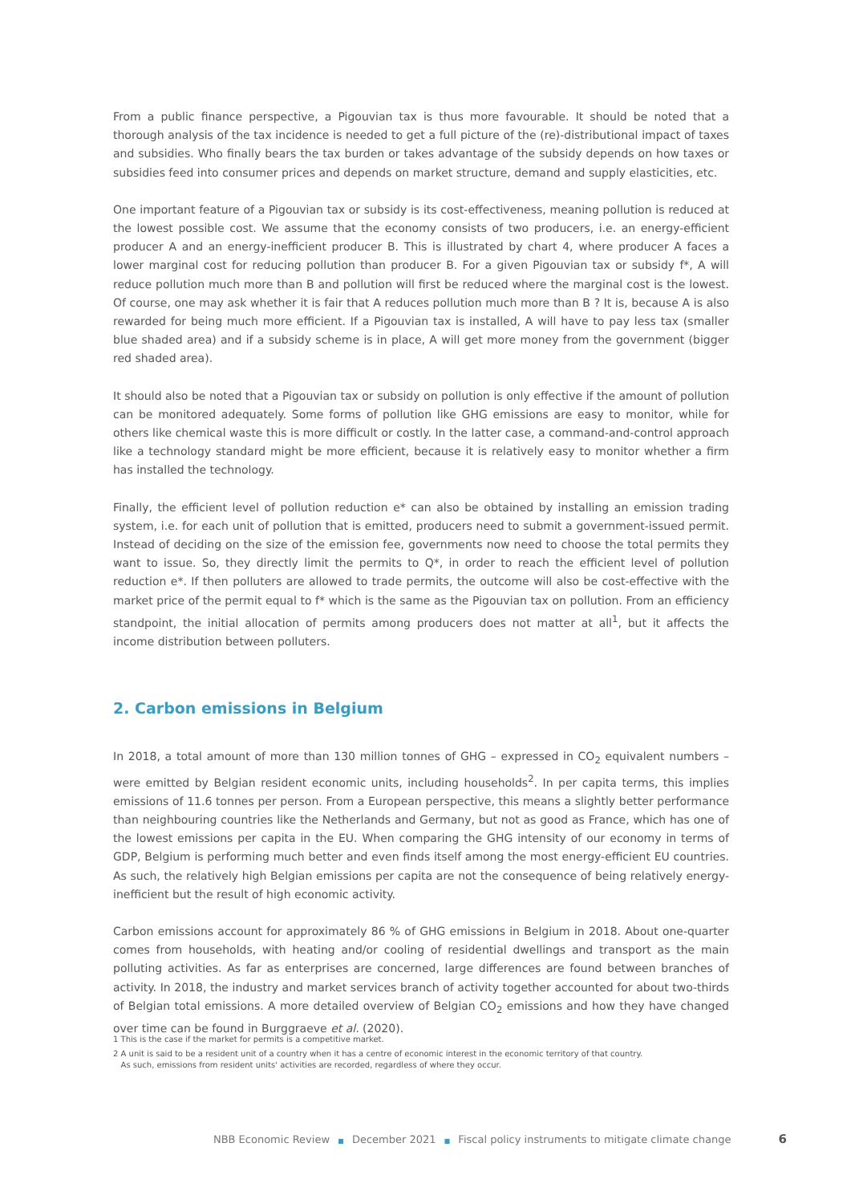From a public finance perspective, a Pigouvian tax is thus more favourable. It should be noted that a thorough analysis of the tax incidence is needed to get a full picture of the (re)-distributional impact of taxes and subsidies. Who finally bears the tax burden or takes advantage of the subsidy depends on how taxes or subsidies feed into consumer prices and depends on market structure, demand and supply elasticities, etc.
One important feature of a Pigouvian tax or subsidy is its cost-effectiveness, meaning pollution is reduced at the lowest possible cost. We assume that the economy consists of two producers, i.e. an energy-efficient producer A and an energy-inefficient producer B. This is illustrated by chart 4, where producer A faces a lower marginal cost for reducing pollution than producer B. For a given Pigouvian tax or subsidy f*, A will reduce pollution much more than B and pollution will first be reduced where the marginal cost is the lowest. Of course, one may ask whether it is fair that A reduces pollution much more than B ? It is, because A is also rewarded for being much more efficient. If a Pigouvian tax is installed, A will have to pay less tax (smaller blue shaded area) and if a subsidy scheme is in place, A will get more money from the government (bigger red shaded area).
It should also be noted that a Pigouvian tax or subsidy on pollution is only effective if the amount of pollution can be monitored adequately. Some forms of pollution like GHG emissions are easy to monitor, while for others like chemical waste this is more difficult or costly. In the latter case, a command-and-control approach like a technology standard might be more efficient, because it is relatively easy to monitor whether a firm has installed the technology.
Finally, the efficient level of pollution reduction e* can also be obtained by installing an emission trading system, i.e. for each unit of pollution that is emitted, producers need to submit a government-issued permit. Instead of deciding on the size of the emission fee, governments now need to choose the total permits they want to issue. So, they directly limit the permits to Q*, in order to reach the efficient level of pollution reduction e*. If then polluters are allowed to trade permits, the outcome will also be cost-effective with the market price of the permit equal to f* which is the same as the Pigouvian tax on pollution. From an efficiency standpoint, the initial allocation of permits among producers does not matter at all<sup>1</sup>, but it affects the income distribution between polluters.
2. Carbon emissions in Belgium
In 2018, a total amount of more than 130 million tonnes of GHG – expressed in CO<sub>2</sub> equivalent numbers – were emitted by Belgian resident economic units, including households<sup>2</sup>. In per capita terms, this implies emissions of 11.6 tonnes per person. From a European perspective, this means a slightly better performance than neighbouring countries like the Netherlands and Germany, but not as good as France, which has one of the lowest emissions per capita in the EU. When comparing the GHG intensity of our economy in terms of GDP, Belgium is performing much better and even finds itself among the most energy-efficient EU countries. As such, the relatively high Belgian emissions per capita are not the consequence of being relatively energy-inefficient but the result of high economic activity.
Carbon emissions account for approximately 86 % of GHG emissions in Belgium in 2018. About one-quarter comes from households, with heating and/or cooling of residential dwellings and transport as the main polluting activities. As far as enterprises are concerned, large differences are found between branches of activity. In 2018, the industry and market services branch of activity together accounted for about two-thirds of Belgian total emissions. A more detailed overview of Belgian CO<sub>2</sub> emissions and how they have changed over time can be found in Burggraeve et al. (2020).
1 This is the case if the market for permits is a competitive market.
2 A unit is said to be a resident unit of a country when it has a centre of economic interest in the economic territory of that country.
As such, emissions from resident units' activities are recorded, regardless of where they occur.
NBB Economic Review ■ December 2021 ■ Fiscal policy instruments to mitigate climate change 6